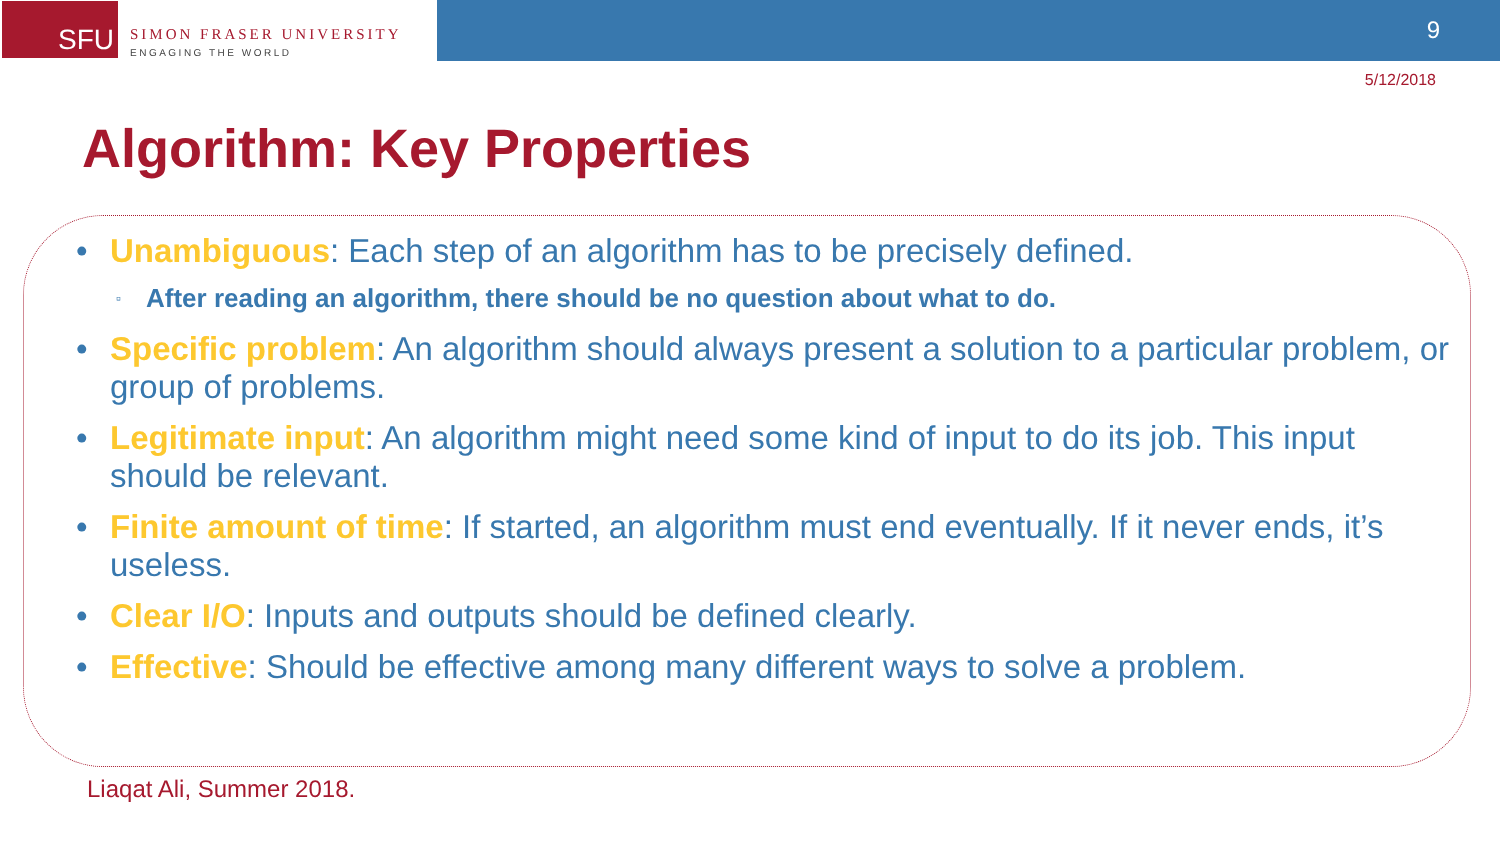SFU
SIMON FRASER UNIVERSITY
ENGAGING THE WORLD
9
5/12/2018
Algorithm: Key Properties
• Unambiguous: Each step of an algorithm has to be precisely defined.
▫ After reading an algorithm, there should be no question about what to do.
• Specific problem: An algorithm should always present a solution to a particular problem, or group of problems.
• Legitimate input: An algorithm might need some kind of input to do its job. This input should be relevant.
• Finite amount of time: If started, an algorithm must end eventually. If it never ends, it’s useless.
• Clear I/O: Inputs and outputs should be defined clearly.
• Effective: Should be effective among many different ways to solve a problem.
Liaqat Ali, Summer 2018.